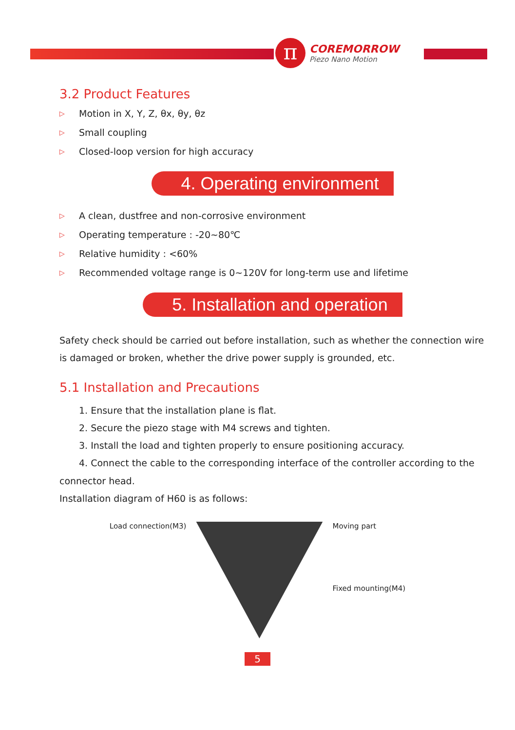π
COREMORROW
Piezo Nano Motion
3.2 Product Features
▷ Motion in X, Y, Z, θx, θy, θz
▷ Small coupling
▷ Closed-loop version for high accuracy
4. Operating environment
▷ A clean, dustfree and non-corrosive environment
▷ Operating temperature : -20~80℃
▷ Relative humidity : <60%
▷ Recommended voltage range is 0~120V for long-term use and lifetime
5. Installation and operation
Safety check should be carried out before installation, such as whether the connection wire is damaged or broken, whether the drive power supply is grounded, etc.
5.1 Installation and Precautions
1. Ensure that the installation plane is flat.
2. Secure the piezo stage with M4 screws and tighten.
3. Install the load and tighten properly to ensure positioning accuracy.
4. Connect the cable to the corresponding interface of the controller according to the connector head.
Installation diagram of H60 is as follows:
Load connection(M3) Moving part
Fixed mounting(M4)
5